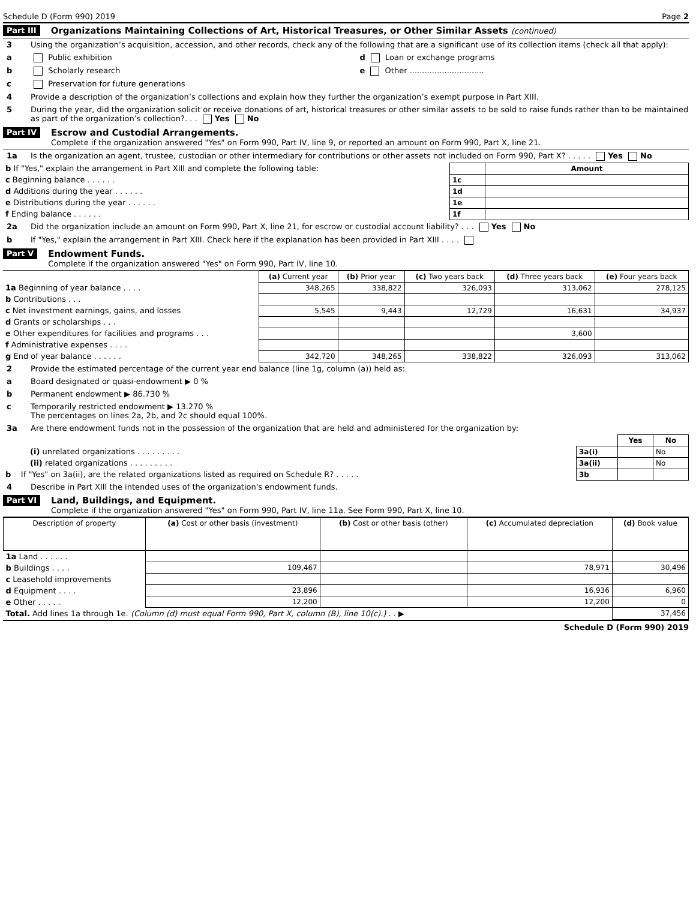Schedule D (Form 990) 2019 Page 2
Part III Organizations Maintaining Collections of Art, Historical Treasures, or Other Similar Assets (continued)
3 Using the organization’s acquisition, accession, and other records, check any of the following that are a significant use of its collection items (check all that apply):
a Public exhibition d Loan or exchange programs
b Scholarly research e Other ..............................
c Preservation for future generations
4 Provide a description of the organization’s collections and explain how they further the organization’s exempt purpose in Part XIII.
5 During the year, did the organization solicit or receive donations of art, historical treasures or other similar assets to be sold to raise funds rather than to be maintained as part of the organization’s collection?. . . Yes No
Part IV Escrow and Custodial Arrangements.
Complete if the organization answered "Yes" on Form 990, Part IV, line 9, or reported an amount on Form 990, Part X, line 21.
1a Is the organization an agent, trustee, custodian or other intermediary for contributions or other assets not included on Form 990, Part X? . . . . . Yes No
| b If "Yes," explain the arrangement in Part XIII and complete the following table: | | Amount |
| c Beginning balance . . . . . . | 1c | |
| d Additions during the year . . . . . . | 1d | |
| e Distributions during the year . . . . . . | 1e | |
| f Ending balance . . . . . . | 1f | |
2a Did the organization include an amount on Form 990, Part X, line 21, for escrow or custodial account liability? . . . Yes No
b If "Yes," explain the arrangement in Part XIII. Check here if the explanation has been provided in Part XIII . . . .
Part V Endowment Funds.
Complete if the organization answered "Yes" on Form 990, Part IV, line 10.
| | (a) Current year | (b) Prior year | (c) Two years back | (d) Three years back | (e) Four years back |
| 1a Beginning of year balance . . . . | 348,265 | 338,822 | 326,093 | 313,062 | 278,125 |
| b Contributions . . . | | | | | |
| c Net investment earnings, gains, and losses | 5,545 | 9,443 | 12,729 | 16,631 | 34,937 |
| d Grants or scholarships . . . | | | | | |
| e Other expenditures for facilities and programs . . . | | | | 3,600 | |
| f Administrative expenses . . . . | | | | | |
| g End of year balance . . . . . . | 342,720 | 348,265 | 338,822 | 326,093 | 313,062 |
2 Provide the estimated percentage of the current year end balance (line 1g, column (a)) held as:
a Board designated or quasi-endowment ▶ 0 %
b Permanent endowment ▶ 86.730 %
c Temporarily restricted endowment ▶ 13.270 %
The percentages on lines 2a, 2b, and 2c should equal 100%.
3a Are there endowment funds not in the possession of the organization that are held and administered for the organization by:
| | | Yes | No |
| (i) unrelated organizations . . . . . . . . . | 3a(i) | | No |
| (ii) related organizations . . . . . . . . . | 3a(ii) | | No |
| b If "Yes" on 3a(ii), are the related organizations listed as required on Schedule R? . . . . . | 3b | | |
4 Describe in Part XIII the intended uses of the organization's endowment funds.
Part VI Land, Buildings, and Equipment.
Complete if the organization answered "Yes" on Form 990, Part IV, line 11a. See Form 990, Part X, line 10.
| Description of property | (a) Cost or other basis (investment) | (b) Cost or other basis (other) | (c) Accumulated depreciation | (d) Book value |
| --- | --- | --- | --- | --- |
| 1a Land . . . . . . | | | | |
| b Buildings . . . . | 109,467 | | 78,971 | 30,496 |
| c Leasehold improvements | | | | |
| d Equipment . . . . | 23,896 | | 16,936 | 6,960 |
| e Other . . . . . | 12,200 | | 12,200 | 0 |
| Total. Add lines 1a through 1e. (Column (d) must equal Form 990, Part X, column (B), line 10(c).) . . ▶ | | | | 37,456 |
Schedule D (Form 990) 2019